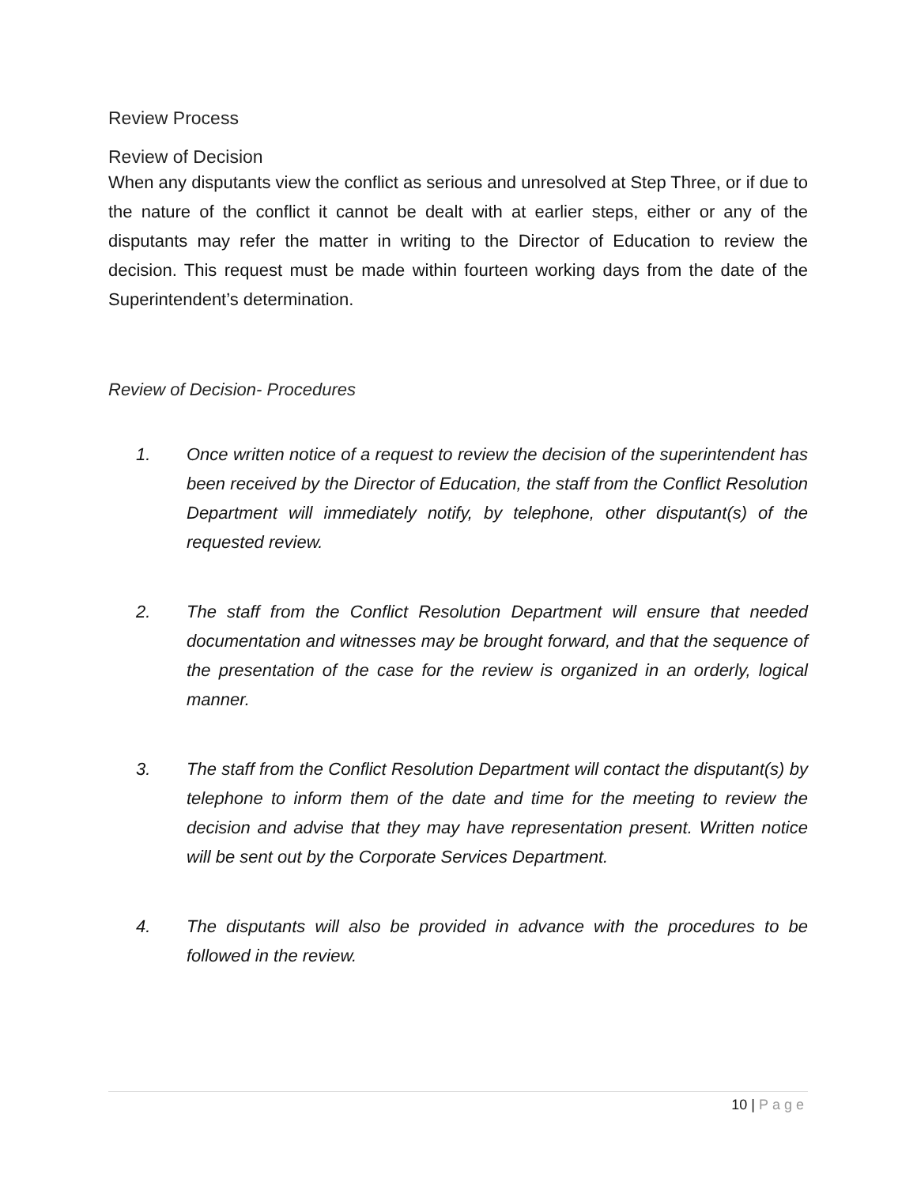Review Process
Review of Decision
When any disputants view the conflict as serious and unresolved at Step Three, or if due to the nature of the conflict it cannot be dealt with at earlier steps, either or any of the disputants may refer the matter in writing to the Director of Education to review the decision. This request must be made within fourteen working days from the date of the Superintendent’s determination.
Review of Decision- Procedures
1. Once written notice of a request to review the decision of the superintendent has been received by the Director of Education, the staff from the Conflict Resolution Department will immediately notify, by telephone, other disputant(s) of the requested review.
2. The staff from the Conflict Resolution Department will ensure that needed documentation and witnesses may be brought forward, and that the sequence of the presentation of the case for the review is organized in an orderly, logical manner.
3. The staff from the Conflict Resolution Department will contact the disputant(s) by telephone to inform them of the date and time for the meeting to review the decision and advise that they may have representation present. Written notice will be sent out by the Corporate Services Department.
4. The disputants will also be provided in advance with the procedures to be followed in the review.
10 | Page